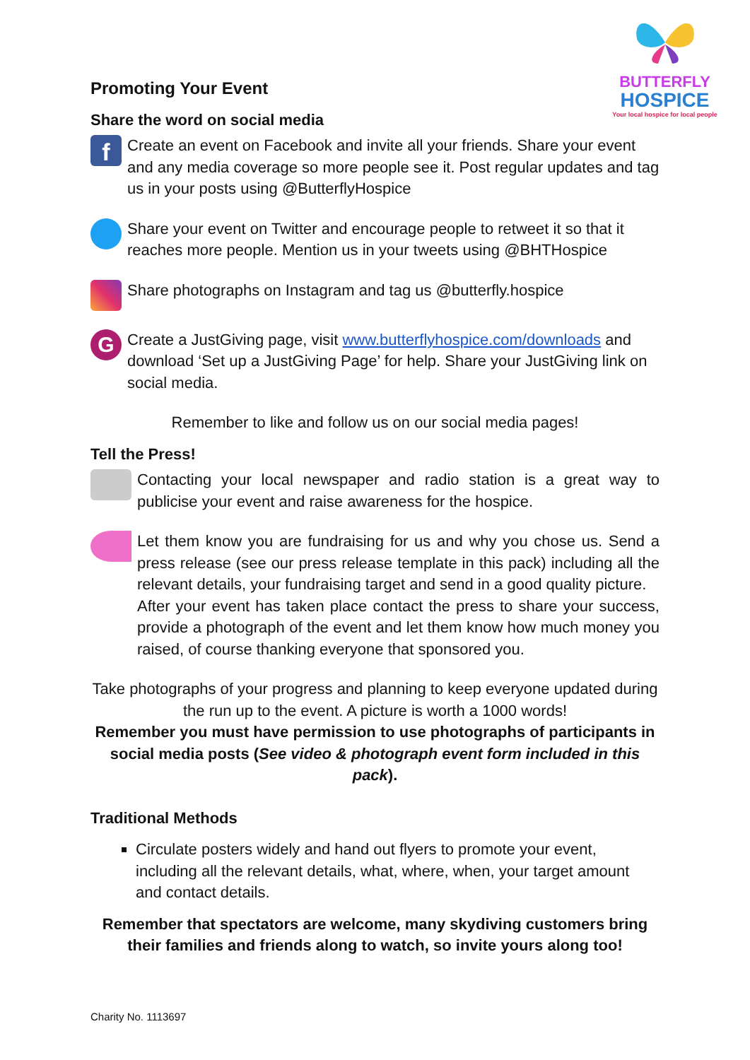BUTTERFLY
HOSPICE
Your local hospice for local people
Promoting Your Event
Share the word on social media
f
Create an event on Facebook and invite all your friends. Share your event and any media coverage so more people see it. Post regular updates and tag us in your posts using @ButterflyHospice
Share your event on Twitter and encourage people to retweet it so that it reaches more people. Mention us in your tweets using @BHTHospice
Share photographs on Instagram and tag us @butterfly.hospice
G
Create a JustGiving page, visit www.butterflyhospice.com/downloads and download ‘Set up a JustGiving Page’ for help. Share your JustGiving link on social media.
Remember to like and follow us on our social media pages!
Tell the Press!
Contacting your local newspaper and radio station is a great way to publicise your event and raise awareness for the hospice.
Let them know you are fundraising for us and why you chose us. Send a press release (see our press release template in this pack) including all the relevant details, your fundraising target and send in a good quality picture.
After your event has taken place contact the press to share your success, provide a photograph of the event and let them know how much money you raised, of course thanking everyone that sponsored you.
Take photographs of your progress and planning to keep everyone updated during the run up to the event. A picture is worth a 1000 words!
Remember you must have permission to use photographs of participants in social media posts (See video & photograph event form included in this pack).
Traditional Methods
Circulate posters widely and hand out flyers to promote your event, including all the relevant details, what, where, when, your target amount and contact details.
Remember that spectators are welcome, many skydiving customers bring their families and friends along to watch, so invite yours along too!
Charity No. 1113697